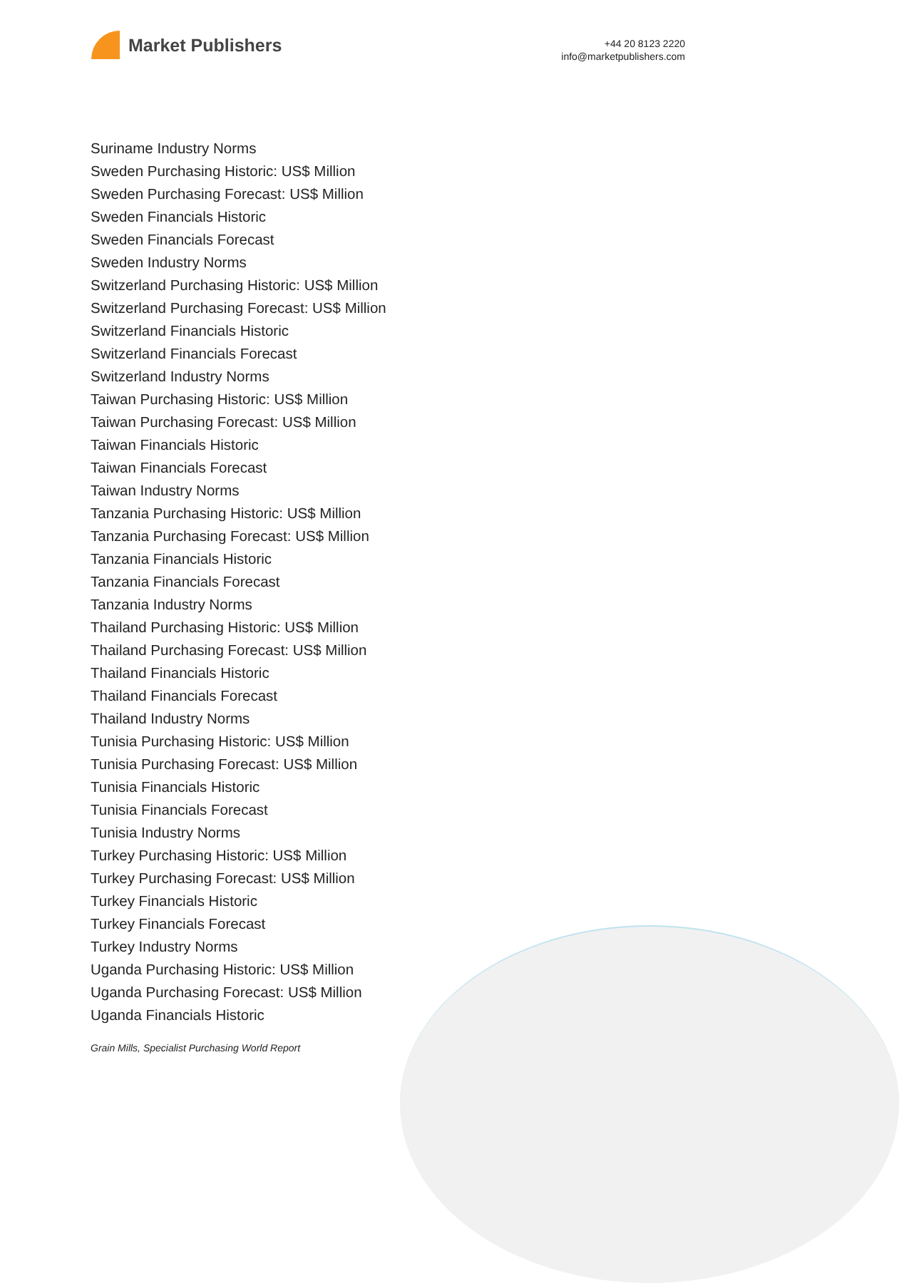Market Publishers
+44 20 8123 2220
info@marketpublishers.com
Suriname Industry Norms
Sweden Purchasing Historic: US$ Million
Sweden Purchasing Forecast: US$ Million
Sweden Financials Historic
Sweden Financials Forecast
Sweden Industry Norms
Switzerland Purchasing Historic: US$ Million
Switzerland Purchasing Forecast: US$ Million
Switzerland Financials Historic
Switzerland Financials Forecast
Switzerland Industry Norms
Taiwan Purchasing Historic: US$ Million
Taiwan Purchasing Forecast: US$ Million
Taiwan Financials Historic
Taiwan Financials Forecast
Taiwan Industry Norms
Tanzania Purchasing Historic: US$ Million
Tanzania Purchasing Forecast: US$ Million
Tanzania Financials Historic
Tanzania Financials Forecast
Tanzania Industry Norms
Thailand Purchasing Historic: US$ Million
Thailand Purchasing Forecast: US$ Million
Thailand Financials Historic
Thailand Financials Forecast
Thailand Industry Norms
Tunisia Purchasing Historic: US$ Million
Tunisia Purchasing Forecast: US$ Million
Tunisia Financials Historic
Tunisia Financials Forecast
Tunisia Industry Norms
Turkey Purchasing Historic: US$ Million
Turkey Purchasing Forecast: US$ Million
Turkey Financials Historic
Turkey Financials Forecast
Turkey Industry Norms
Uganda Purchasing Historic: US$ Million
Uganda Purchasing Forecast: US$ Million
Uganda Financials Historic
Grain Mills, Specialist Purchasing World Report